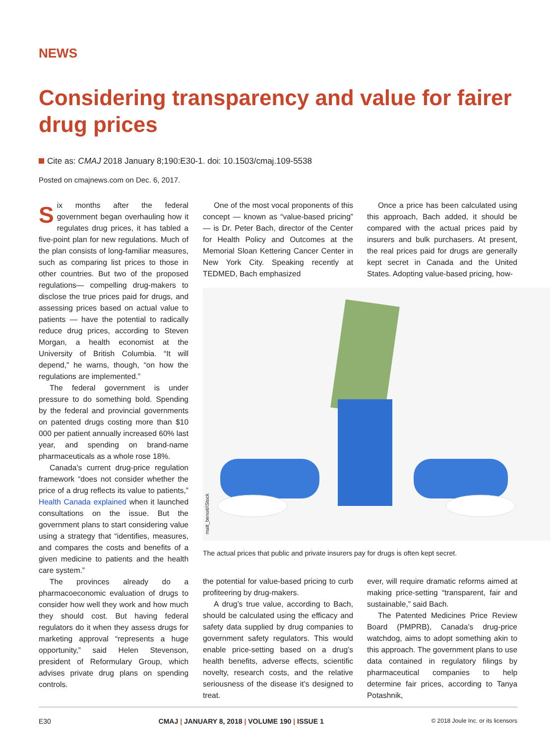NEWS
Considering transparency and value for fairer drug prices
Cite as: CMAJ 2018 January 8;190:E30-1. doi: 10.1503/cmaj.109-5538
Posted on cmajnews.com on Dec. 6, 2017.
Six months after the federal government began overhauling how it regulates drug prices, it has tabled a five-point plan for new regulations. Much of the plan consists of long-familiar measures, such as comparing list prices to those in other countries. But two of the proposed regulations— compelling drug-makers to disclose the true prices paid for drugs, and assessing prices based on actual value to patients — have the potential to radically reduce drug prices, according to Steven Morgan, a health economist at the University of British Columbia. “It will depend,” he warns, though, “on how the regulations are implemented.”
The federal government is under pressure to do something bold. Spending by the federal and provincial governments on patented drugs costing more than $10 000 per patient annually increased 60% last year, and spending on brand-name pharmaceuticals as a whole rose 18%.
Canada’s current drug-price regulation framework “does not consider whether the price of a drug reflects its value to patients,” Health Canada explained when it launched consultations on the issue. But the government plans to start considering value using a strategy that “identifies, measures, and compares the costs and benefits of a given medicine to patients and the health care system.”
The provinces already do a pharmacoeconomic evaluation of drugs to consider how well they work and how much they should cost. But having federal regulators do it when they assess drugs for marketing approval “represents a huge opportunity,” said Helen Stevenson, president of Reformulary Group, which advises private drug plans on spending controls.
One of the most vocal proponents of this concept — known as “value-based pricing” — is Dr. Peter Bach, director of the Center for Health Policy and Outcomes at the Memorial Sloan Kettering Cancer Center in New York City. Speaking recently at TEDMED, Bach emphasized
Once a price has been calculated using this approach, Bach added, it should be compared with the actual prices paid by insurers and bulk purchasers. At present, the real prices paid for drugs are generally kept secret in Canada and the United States. Adopting value-based pricing, how-
matt_benoit/iStock
The actual prices that public and private insurers pay for drugs is often kept secret.
the potential for value-based pricing to curb profiteering by drug-makers.
A drug’s true value, according to Bach, should be calculated using the efficacy and safety data supplied by drug companies to government safety regulators. This would enable price-setting based on a drug’s health benefits, adverse effects, scientific novelty, research costs, and the relative seriousness of the disease it’s designed to treat.
ever, will require dramatic reforms aimed at making price-setting “transparent, fair and sustainable,” said Bach.
The Patented Medicines Price Review Board (PMPRB), Canada’s drug-price watchdog, aims to adopt something akin to this approach. The government plans to use data contained in regulatory filings by pharmaceutical companies to help determine fair prices, according to Tanya Potashnik,
E30 CMAJ | JANUARY 8, 2018 | VOLUME 190 | ISSUE 1 © 2018 Joule Inc. or its licensors